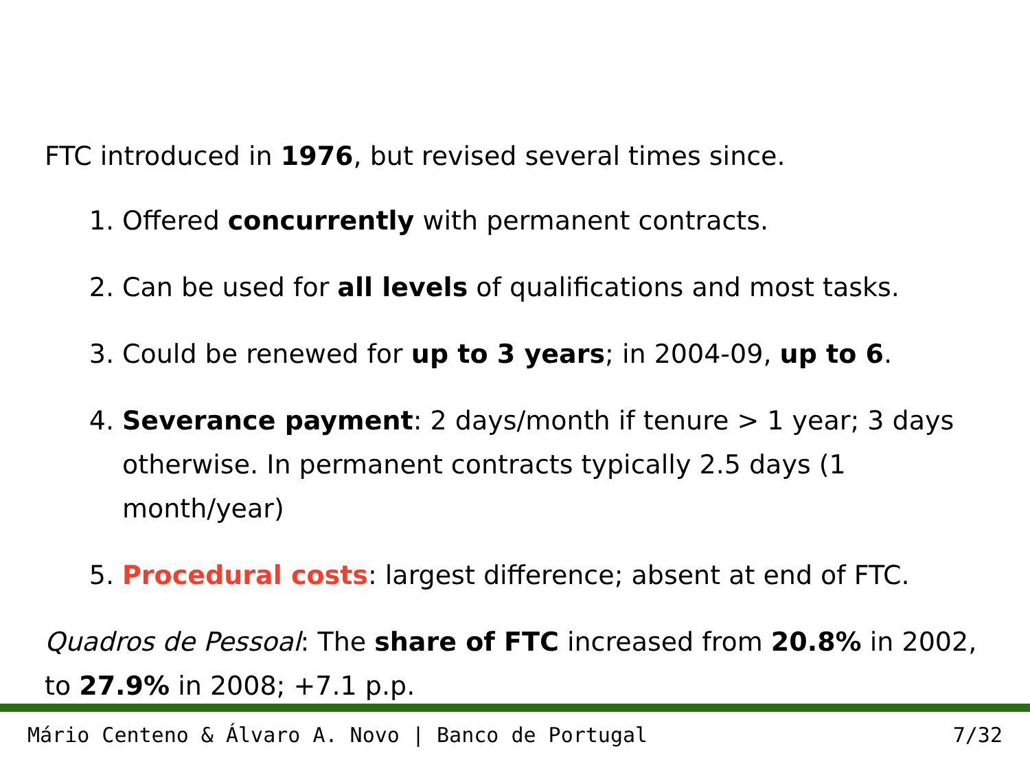FTC introduced in 1976, but revised several times since.
1. Offered concurrently with permanent contracts.
2. Can be used for all levels of qualifications and most tasks.
3. Could be renewed for up to 3 years; in 2004-09, up to 6.
4. Severance payment: 2 days/month if tenure > 1 year; 3 days otherwise. In permanent contracts typically 2.5 days (1 month/year)
5. Procedural costs: largest difference; absent at end of FTC.
Quadros de Pessoal: The share of FTC increased from 20.8% in 2002, to 27.9% in 2008; +7.1 p.p.
Mário Centeno & Álvaro A. Novo | Banco de Portugal 7/32